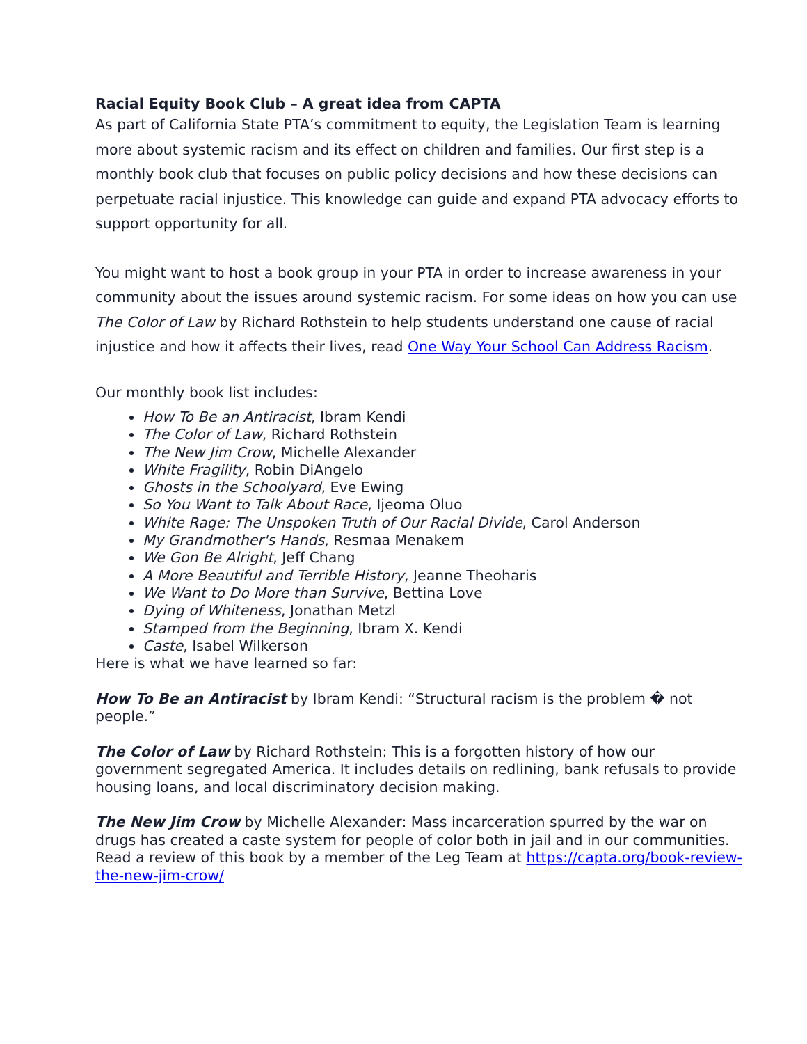Racial Equity Book Club – A great idea from CAPTA
As part of California State PTA’s commitment to equity, the Legislation Team is learning more about systemic racism and its effect on children and families. Our first step is a monthly book club that focuses on public policy decisions and how these decisions can perpetuate racial injustice. This knowledge can guide and expand PTA advocacy efforts to support opportunity for all.
You might want to host a book group in your PTA in order to increase awareness in your community about the issues around systemic racism. For some ideas on how you can use The Color of Law by Richard Rothstein to help students understand one cause of racial injustice and how it affects their lives, read One Way Your School Can Address Racism.
Our monthly book list includes:
How To Be an Antiracist, Ibram Kendi
The Color of Law, Richard Rothstein
The New Jim Crow, Michelle Alexander
White Fragility, Robin DiAngelo
Ghosts in the Schoolyard, Eve Ewing
So You Want to Talk About Race, Ijeoma Oluo
White Rage: The Unspoken Truth of Our Racial Divide, Carol Anderson
My Grandmother's Hands, Resmaa Menakem
We Gon Be Alright, Jeff Chang
A More Beautiful and Terrible History, Jeanne Theoharis
We Want to Do More than Survive, Bettina Love
Dying of Whiteness, Jonathan Metzl
Stamped from the Beginning, Ibram X. Kendi
Caste, Isabel Wilkerson
Here is what we have learned so far:
How To Be an Antiracist by Ibram Kendi: “Structural racism is the problem � not people.”
The Color of Law by Richard Rothstein: This is a forgotten history of how our government segregated America. It includes details on redlining, bank refusals to provide housing loans, and local discriminatory decision making.
The New Jim Crow by Michelle Alexander: Mass incarceration spurred by the war on drugs has created a caste system for people of color both in jail and in our communities. Read a review of this book by a member of the Leg Team at https://capta.org/book-review-the-new-jim-crow/